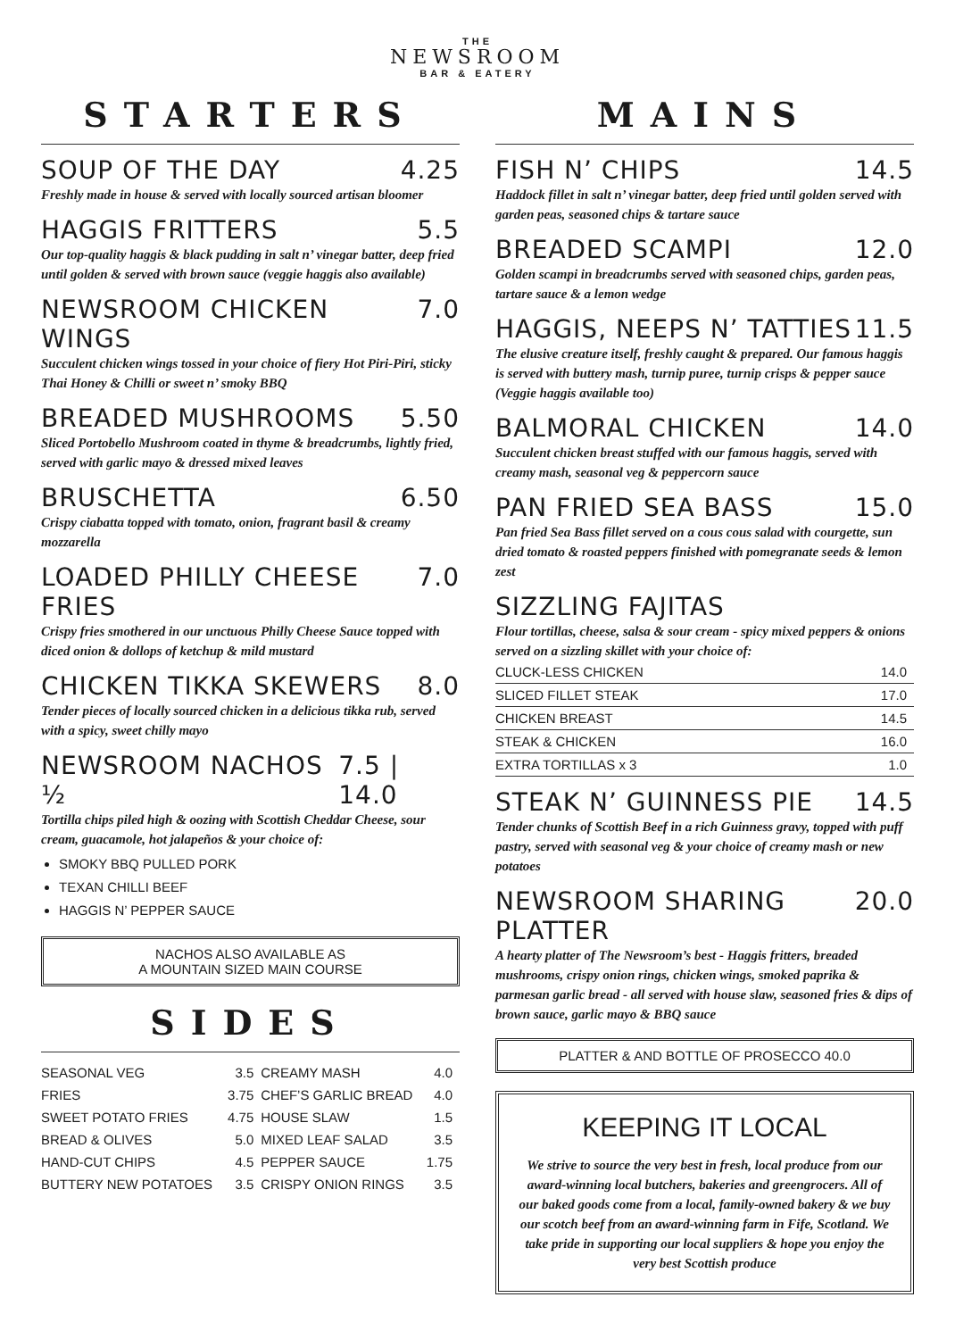THE
NEWSROOM
BAR & EATERY
STARTERS
SOUP OF THE DAY 4.25
Freshly made in house & served with locally sourced artisan bloomer
HAGGIS FRITTERS 5.5
Our top-quality haggis & black pudding in salt n’ vinegar batter, deep fried until golden & served with brown sauce (veggie haggis also available)
NEWSROOM CHICKEN WINGS 7.0
Succulent chicken wings tossed in your choice of fiery Hot Piri-Piri, sticky Thai Honey & Chilli or sweet n’ smoky BBQ
BREADED MUSHROOMS 5.50
Sliced Portobello Mushroom coated in thyme & breadcrumbs, lightly fried, served with garlic mayo & dressed mixed leaves
BRUSCHETTA 6.50
Crispy ciabatta topped with tomato, onion, fragrant basil & creamy mozzarella
LOADED PHILLY CHEESE FRIES 7.0
Crispy fries smothered in our unctuous Philly Cheese Sauce topped with diced onion & dollops of ketchup & mild mustard
CHICKEN TIKKA SKEWERS 8.0
Tender pieces of locally sourced chicken in a delicious tikka rub, served with a spicy, sweet chilly mayo
NEWSROOM NACHOS ½ 7.5 | 14.0
Tortilla chips piled high & oozing with Scottish Cheddar Cheese, sour cream, guacamole, hot jalapeños & your choice of:
SMOKY BBQ PULLED PORK
TEXAN CHILLI BEEF
HAGGIS N’ PEPPER SAUCE
NACHOS ALSO AVAILABLE AS
A MOUNTAIN SIZED MAIN COURSE
SIDES
| SEASONAL VEG | 3.5 | CREAMY MASH | 4.0 |
| FRIES | 3.75 | CHEF’S GARLIC BREAD | 4.0 |
| SWEET POTATO FRIES | 4.75 | HOUSE SLAW | 1.5 |
| BREAD & OLIVES | 5.0 | MIXED LEAF SALAD | 3.5 |
| HAND-CUT CHIPS | 4.5 | PEPPER SAUCE | 1.75 |
| BUTTERY NEW POTATOES | 3.5 | CRISPY ONION RINGS | 3.5 |
MAINS
FISH N’ CHIPS 14.5
Haddock fillet in salt n’ vinegar batter, deep fried until golden served with garden peas, seasoned chips & tartare sauce
BREADED SCAMPI 12.0
Golden scampi in breadcrumbs served with seasoned chips, garden peas, tartare sauce & a lemon wedge
HAGGIS, NEEPS N’ TATTIES 11.5
The elusive creature itself, freshly caught & prepared. Our famous haggis is served with buttery mash, turnip puree, turnip crisps & pepper sauce (Veggie haggis available too)
BALMORAL CHICKEN 14.0
Succulent chicken breast stuffed with our famous haggis, served with creamy mash, seasonal veg & peppercorn sauce
PAN FRIED SEA BASS 15.0
Pan fried Sea Bass fillet served on a cous cous salad with courgette, sun dried tomato & roasted peppers finished with pomegranate seeds & lemon zest
SIZZLING FAJITAS
Flour tortillas, cheese, salsa & sour cream - spicy mixed peppers & onions served on a sizzling skillet with your choice of:
| CLUCK-LESS CHICKEN | 14.0 |
| SLICED FILLET STEAK | 17.0 |
| CHICKEN BREAST | 14.5 |
| STEAK & CHICKEN | 16.0 |
| EXTRA TORTILLAS x 3 | 1.0 |
STEAK N’ GUINNESS PIE 14.5
Tender chunks of Scottish Beef in a rich Guinness gravy, topped with puff pastry, served with seasonal veg & your choice of creamy mash or new potatoes
NEWSROOM SHARING PLATTER 20.0
A hearty platter of The Newsroom’s best - Haggis fritters, breaded mushrooms, crispy onion rings, chicken wings, smoked paprika & parmesan garlic bread - all served with house slaw, seasoned fries & dips of brown sauce, garlic mayo & BBQ sauce
PLATTER & AND BOTTLE OF PROSECCO 40.0
KEEPING IT LOCAL
We strive to source the very best in fresh, local produce from our award-winning local butchers, bakeries and greengrocers. All of our baked goods come from a local, family-owned bakery & we buy our scotch beef from an award-winning farm in Fife, Scotland. We take pride in supporting our local suppliers & hope you enjoy the very best Scottish produce